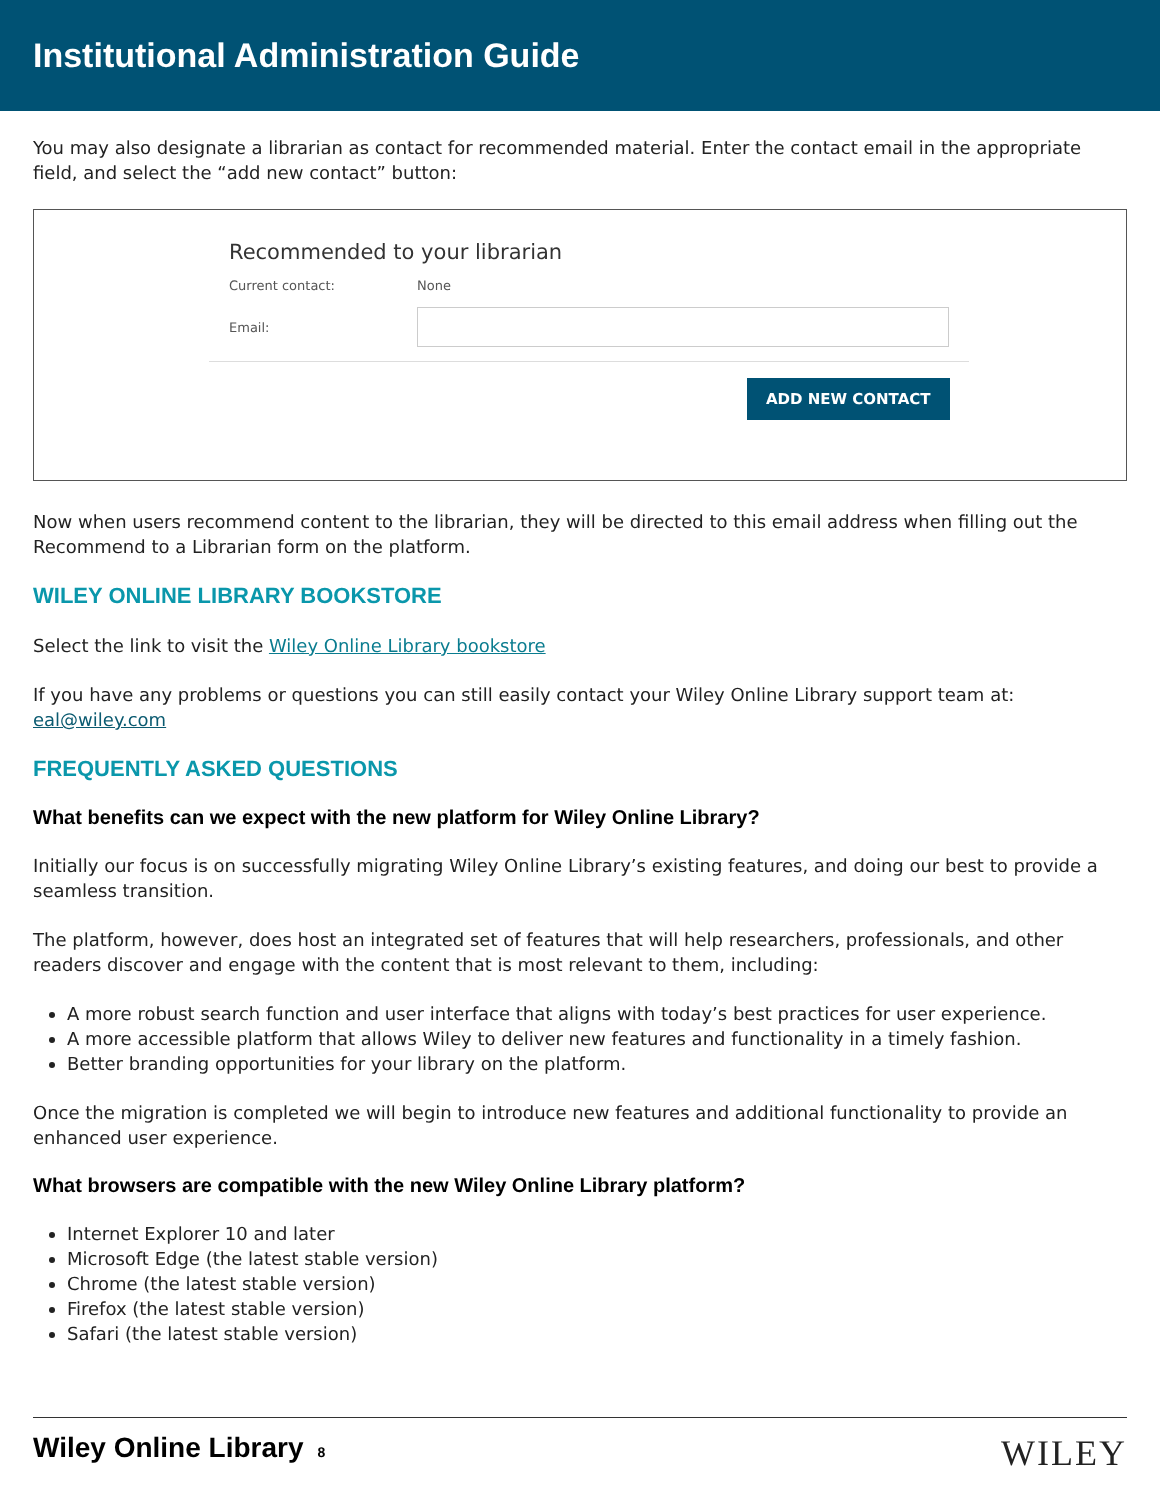Institutional Administration Guide
You may also designate a librarian as contact for recommended material. Enter the contact email in the appropriate field, and select the “add new contact” button:
Recommended to your librarian
Current contact: None
Email:
ADD NEW CONTACT
Now when users recommend content to the librarian, they will be directed to this email address when filling out the Recommend to a Librarian form on the platform.
WILEY ONLINE LIBRARY BOOKSTORE
Select the link to visit the Wiley Online Library bookstore
If you have any problems or questions you can still easily contact your Wiley Online Library support team at: eal@wiley.com
FREQUENTLY ASKED QUESTIONS
What benefits can we expect with the new platform for Wiley Online Library?
Initially our focus is on successfully migrating Wiley Online Library’s existing features, and doing our best to provide a seamless transition.
The platform, however, does host an integrated set of features that will help researchers, professionals, and other readers discover and engage with the content that is most relevant to them, including:
A more robust search function and user interface that aligns with today’s best practices for user experience.
A more accessible platform that allows Wiley to deliver new features and functionality in a timely fashion.
Better branding opportunities for your library on the platform.
Once the migration is completed we will begin to introduce new features and additional functionality to provide an enhanced user experience.
What browsers are compatible with the new Wiley Online Library platform?
Internet Explorer 10 and later
Microsoft Edge (the latest stable version)
Chrome (the latest stable version)
Firefox (the latest stable version)
Safari (the latest stable version)
Wiley Online Library 8
WILEY